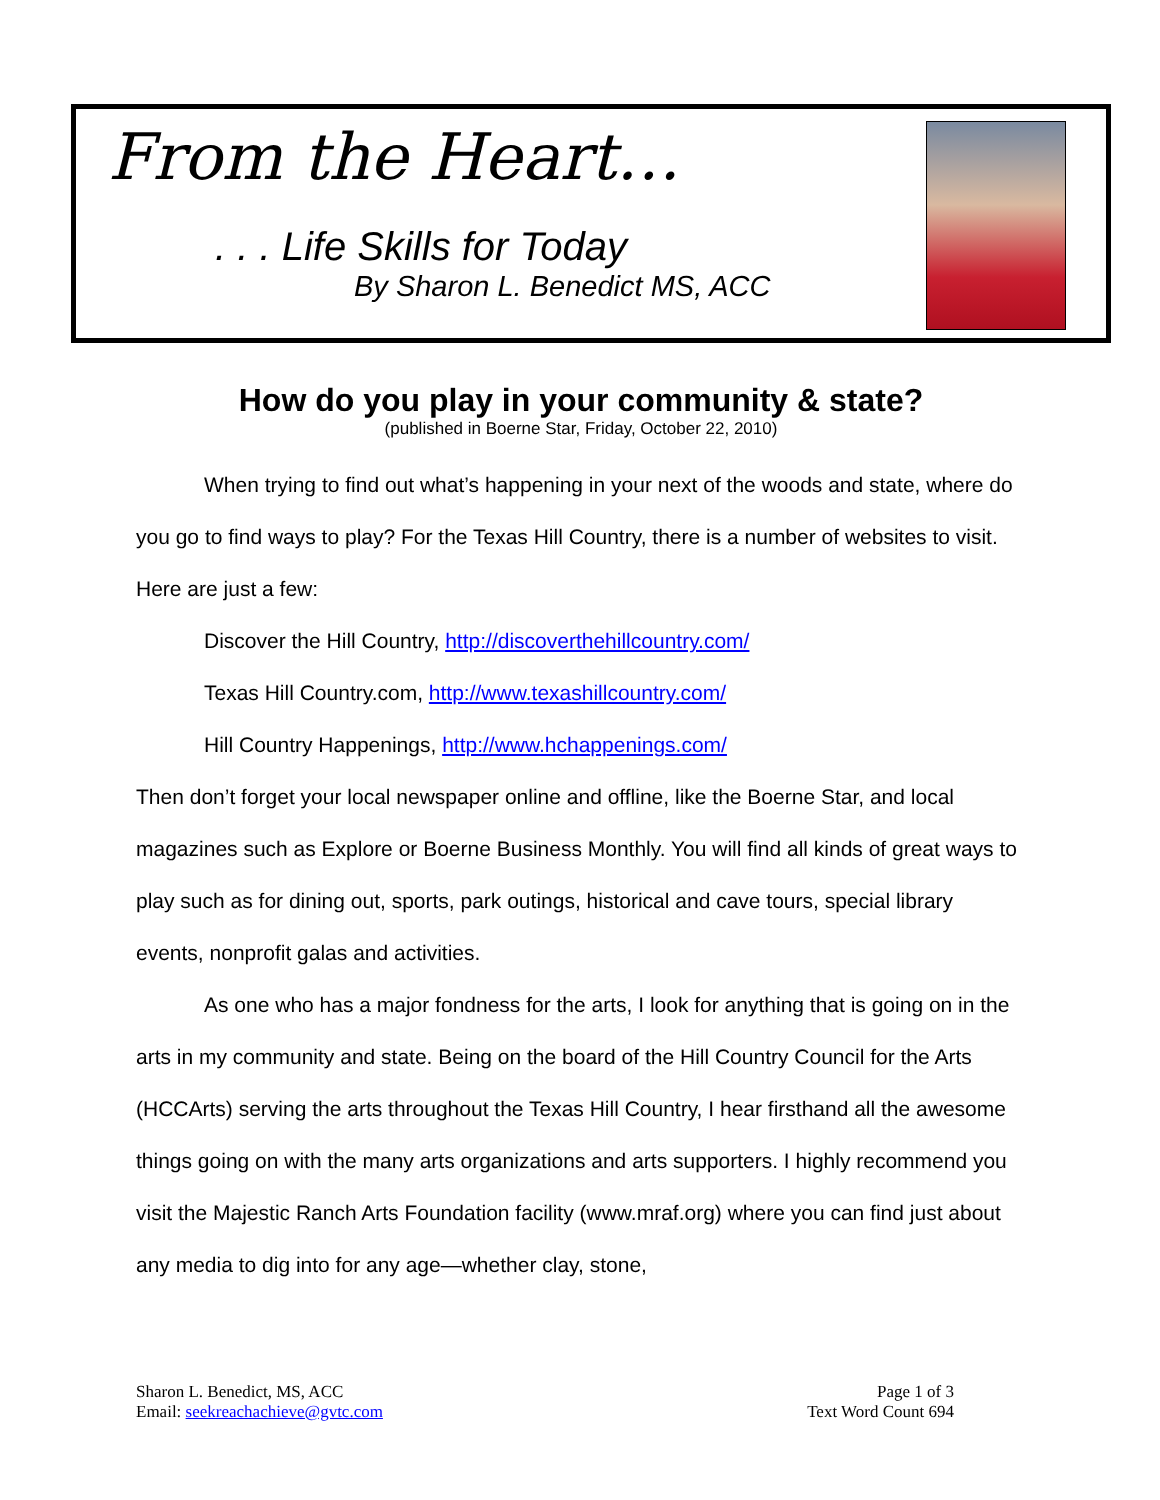From the Heart…
. . . Life Skills for Today
By Sharon L. Benedict MS, ACC
How do you play in your community & state?
(published in Boerne Star, Friday, October 22, 2010)
When trying to find out what’s happening in your next of the woods and state, where do you go to find ways to play? For the Texas Hill Country, there is a number of websites to visit. Here are just a few:
Discover the Hill Country, http://discoverthehillcountry.com/
Texas Hill Country.com, http://www.texashillcountry.com/
Hill Country Happenings, http://www.hchappenings.com/
Then don’t forget your local newspaper online and offline, like the Boerne Star, and local magazines such as Explore or Boerne Business Monthly. You will find all kinds of great ways to play such as for dining out, sports, park outings, historical and cave tours, special library events, nonprofit galas and activities.
As one who has a major fondness for the arts, I look for anything that is going on in the arts in my community and state. Being on the board of the Hill Country Council for the Arts (HCCArts) serving the arts throughout the Texas Hill Country, I hear firsthand all the awesome things going on with the many arts organizations and arts supporters. I highly recommend you visit the Majestic Ranch Arts Foundation facility (www.mraf.org) where you can find just about any media to dig into for any age—whether clay, stone,
Sharon L. Benedict, MS, ACC
Email: seekreachachieve@gvtc.com
Page 1 of 3
Text Word Count 694